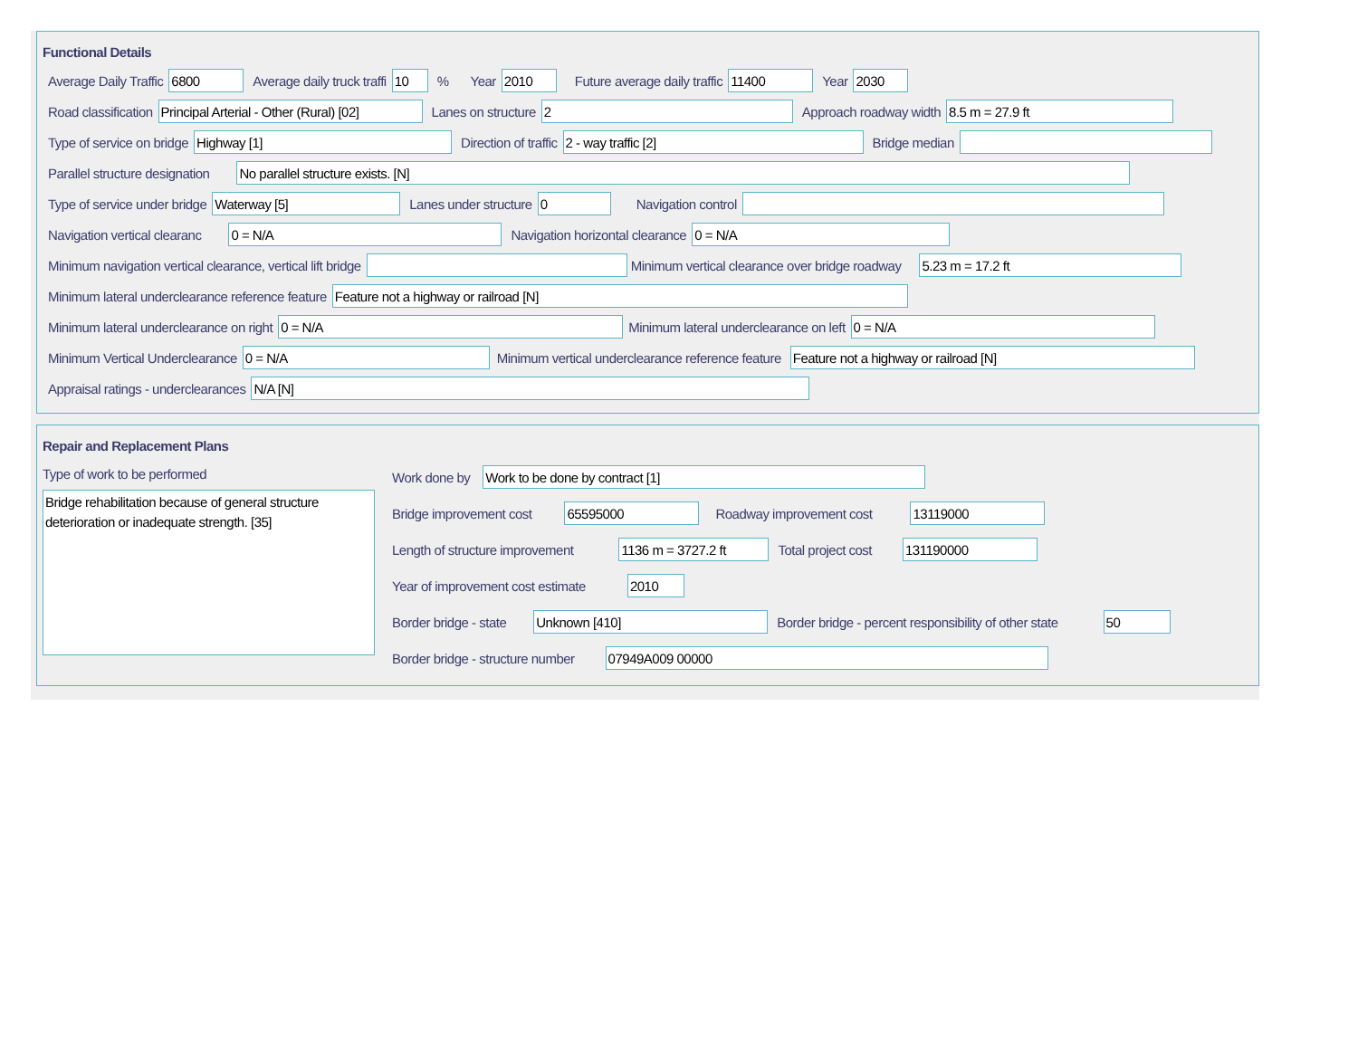Functional Details
Average Daily Traffic 6800 Average daily truck traffi 10% Year 2010 Future average daily traffic 11400 Year 2030
Road classification Principal Arterial - Other (Rural) [02] Lanes on structure 2 Approach roadway width 8.5 m = 27.9 ft
Type of service on bridge Highway [1] Direction of traffic 2 - way traffic [2] Bridge median
Parallel structure designation No parallel structure exists. [N]
Type of service under bridge Waterway [5] Lanes under structure 0 Navigation control
Navigation vertical clearanc 0 = N/A Navigation horizontal clearance 0 = N/A
Minimum navigation vertical clearance, vertical lift bridge Minimum vertical clearance over bridge roadway 5.23 m = 17.2 ft
Minimum lateral underclearance reference feature Feature not a highway or railroad [N]
Minimum lateral underclearance on right 0 = N/A Minimum lateral underclearance on left 0 = N/A
Minimum Vertical Underclearance 0 = N/A Minimum vertical underclearance reference feature Feature not a highway or railroad [N]
Appraisal ratings - underclearances N/A [N]
Repair and Replacement Plans
Type of work to be performed
Bridge rehabilitation because of general structure deterioration or inadequate strength. [35]
Work done by Work to be done by contract [1]
Bridge improvement cost 65595000 Roadway improvement cost 13119000
Length of structure improvement 1136 m = 3727.2 ft Total project cost 131190000
Year of improvement cost estimate 2010
Border bridge - state Unknown [410] Border bridge - percent responsibility of other state 50
Border bridge - structure number 07949A009 00000